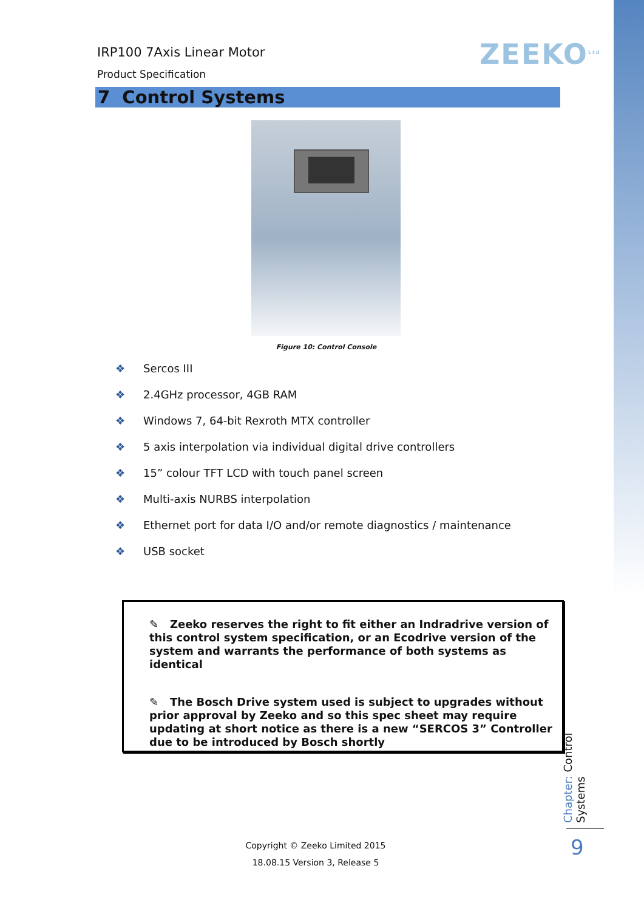IRP100 7Axis Linear Motor
Product Specification
ZEEKO<sup>Ltd</sup>
7 Control Systems
Figure 10: Control Console
❖ Sercos III
❖ 2.4GHz processor, 4GB RAM
❖ Windows 7, 64-bit Rexroth MTX controller
❖ 5 axis interpolation via individual digital drive controllers
❖ 15” colour TFT LCD with touch panel screen
❖ Multi-axis NURBS interpolation
❖ Ethernet port for data I/O and/or remote diagnostics / maintenance
❖ USB socket
✎ Zeeko reserves the right to fit either an Indradrive version of this control system specification, or an Ecodrive version of the system and warrants the performance of both systems as identical
✎ The Bosch Drive system used is subject to upgrades without prior approval by Zeeko and so this spec sheet may require updating at short notice as there is a new “SERCOS 3” Controller due to be introduced by Bosch shortly
Chapter: Control Systems
9
Copyright © Zeeko Limited 2015
18.08.15 Version 3, Release 5